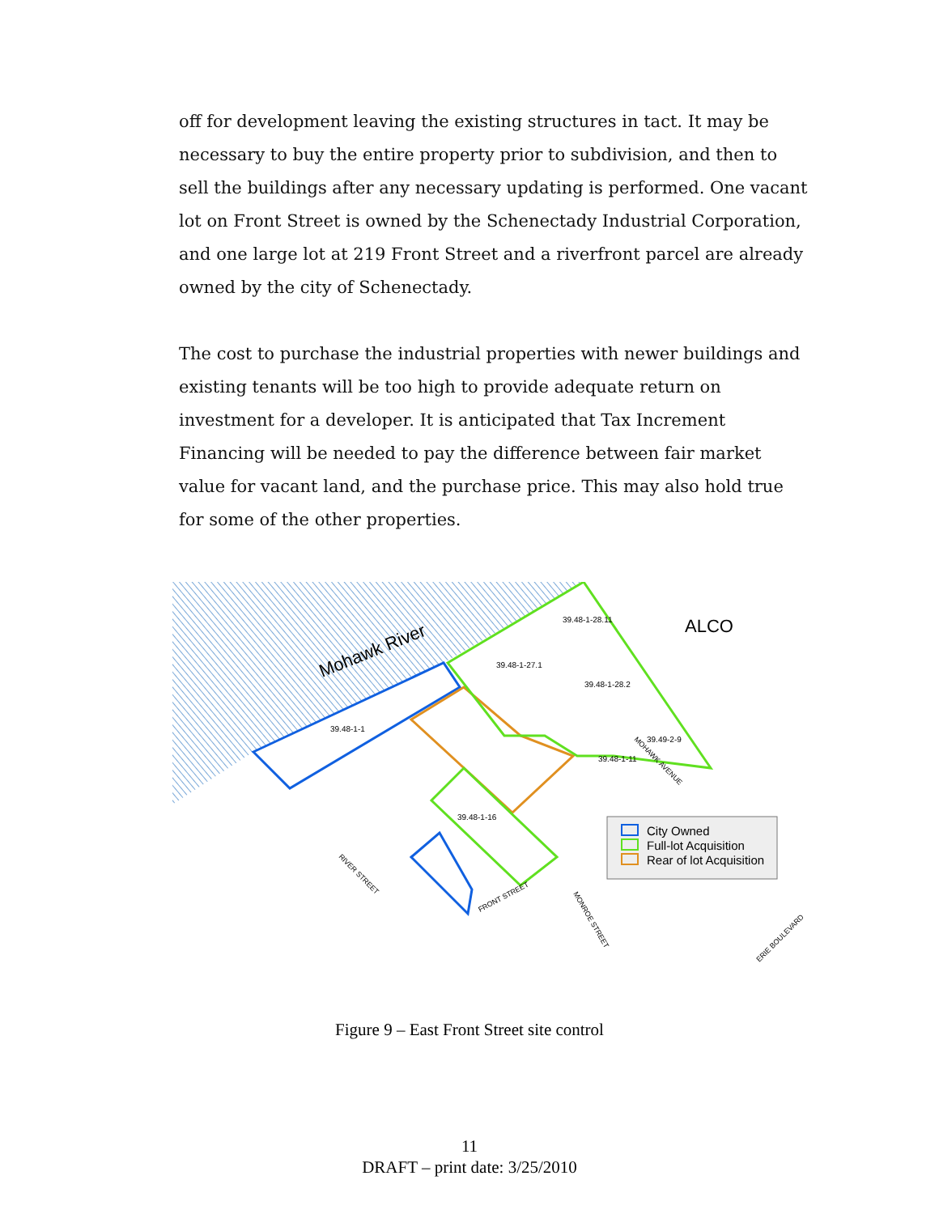off for development leaving the existing structures in tact. It may be necessary to buy the entire property prior to subdivision, and then to sell the buildings after any necessary updating is performed. One vacant lot on Front Street is owned by the Schenectady Industrial Corporation, and one large lot at 219 Front Street and a riverfront parcel are already owned by the city of Schenectady.
The cost to purchase the industrial properties with newer buildings and existing tenants will be too high to provide adequate return on investment for a developer. It is anticipated that Tax Increment Financing will be needed to pay the difference between fair market value for vacant land, and the purchase price. This may also hold true for some of the other properties.
Mohawk River
ALCO
39.48-1-28.11
39.48-1-27.1
39.48-1-28.2
39.48-1-1
39.49-2-9
39.48-1-11
39.48-1-16
FRONT STREET
RIVER STREET
MONROE STREET
MOHAWK AVENUE
ERIE BOULEVARD
City Owned
Full-lot Acquisition
Rear of lot Acquisition
Figure 9 – East Front Street site control
11
DRAFT – print date: 3/25/2010